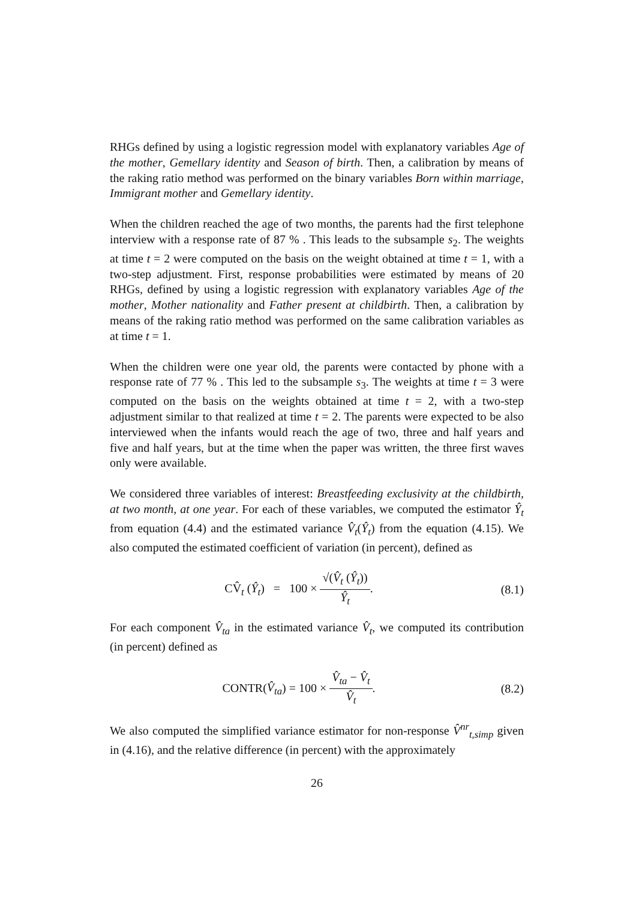RHGs defined by using a logistic regression model with explanatory variables Age of the mother, Gemellary identity and Season of birth. Then, a calibration by means of the raking ratio method was performed on the binary variables Born within marriage, Immigrant mother and Gemellary identity.
When the children reached the age of two months, the parents had the first telephone interview with a response rate of 87 % . This leads to the subsample s<sub>2</sub>. The weights at time t = 2 were computed on the basis on the weight obtained at time t = 1, with a two-step adjustment. First, response probabilities were estimated by means of 20 RHGs, defined by using a logistic regression with explanatory variables Age of the mother, Mother nationality and Father present at childbirth. Then, a calibration by means of the raking ratio method was performed on the same calibration variables as at time t = 1.
When the children were one year old, the parents were contacted by phone with a response rate of 77 % . This led to the subsample s<sub>3</sub>. The weights at time t = 3 were computed on the basis on the weights obtained at time t = 2, with a two-step adjustment similar to that realized at time t = 2. The parents were expected to be also interviewed when the infants would reach the age of two, three and half years and five and half years, but at the time when the paper was written, the three first waves only were available.
We considered three variables of interest: Breastfeeding exclusivity at the childbirth, at two month, at one year. For each of these variables, we computed the estimator Ŷ<sub>t</sub> from equation (4.4) and the estimated variance V̂<sub>t</sub>(Ŷ<sub>t</sub>) from the equation (4.15). We also computed the estimated coefficient of variation (in percent), defined as
CV̂<sub>t</sub> (Ŷ<sub>t</sub>) = 100 × √(V̂<sub>t</sub> (Ŷ<sub>t</sub>)) Ŷ<sub>t</sub>.
(8.1)
For each component V̂<sub>ta</sub> in the estimated variance V̂<sub>t</sub>, we computed its contribution (in percent) defined as
CONTR(V̂<sub>ta</sub>) = 100 × V̂<sub>ta</sub> − V̂<sub>t</sub> V̂<sub>t</sub>.
(8.2)
We also computed the simplified variance estimator for non-response V̂<sup>nr</sup><sub>t,simp</sub> given in (4.16), and the relative difference (in percent) with the approximately
26